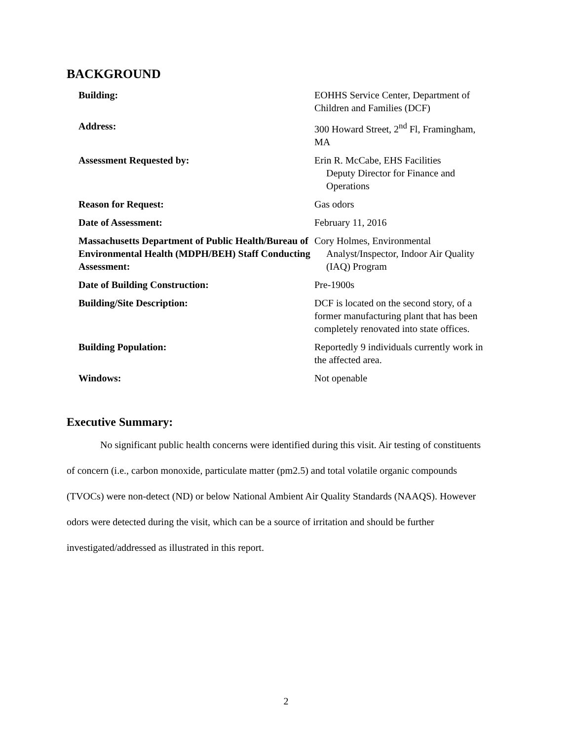BACKGROUND
| Building: | EOHHS Service Center, Department of Children and Families (DCF) |
| Address: | 300 Howard Street, 2<sup>nd</sup> Fl, Framingham, MA |
| Assessment Requested by: | Erin R. McCabe, EHS Facilities Deputy Director for Finance and Operations |
| Reason for Request: | Gas odors |
| Date of Assessment: | February 11, 2016 |
| Massachusetts Department of Public Health/Bureau of Environmental Health (MDPH/BEH) Staff Conducting Assessment: | Cory Holmes, Environmental Analyst/Inspector, Indoor Air Quality (IAQ) Program |
| Date of Building Construction: | Pre-1900s |
| Building/Site Description: | DCF is located on the second story, of a former manufacturing plant that has been completely renovated into state offices. |
| Building Population: | Reportedly 9 individuals currently work in the affected area. |
| Windows: | Not openable |
Executive Summary:
No significant public health concerns were identified during this visit. Air testing of constituents of concern (i.e., carbon monoxide, particulate matter (pm2.5) and total volatile organic compounds (TVOCs) were non-detect (ND) or below National Ambient Air Quality Standards (NAAQS). However odors were detected during the visit, which can be a source of irritation and should be further investigated/addressed as illustrated in this report.
2